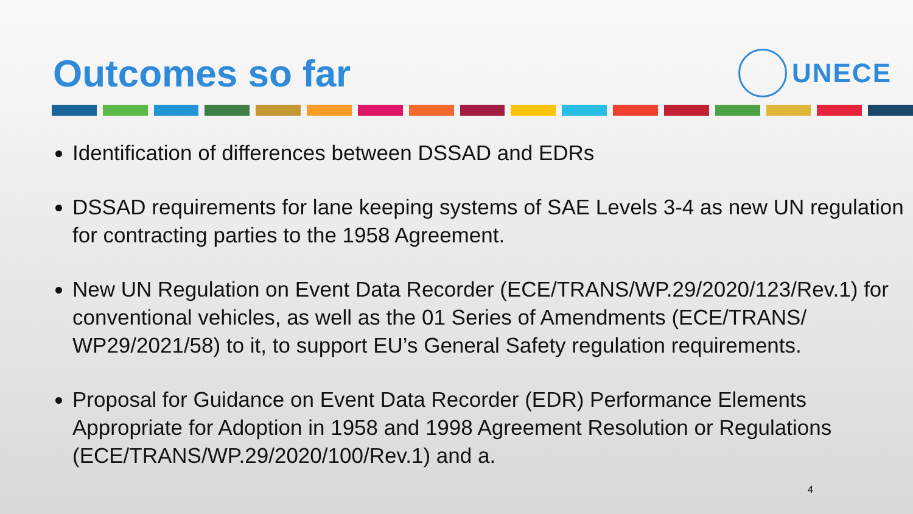Outcomes so far
UNECE
Identification of differences between DSSAD and EDRs
DSSAD requirements for lane keeping systems of SAE Levels 3-4 as new UN regulation for contracting parties to the 1958 Agreement.
New UN Regulation on Event Data Recorder (ECE/TRANS/WP.29/2020/123/Rev.1) for conventional vehicles, as well as the 01 Series of Amendments (ECE/TRANS/ WP29/2021/58) to it, to support EU’s General Safety regulation requirements.
Proposal for Guidance on Event Data Recorder (EDR) Performance Elements Appropriate for Adoption in 1958 and 1998 Agreement Resolution or Regulations (ECE/TRANS/WP.29/2020/100/Rev.1) and a.
4